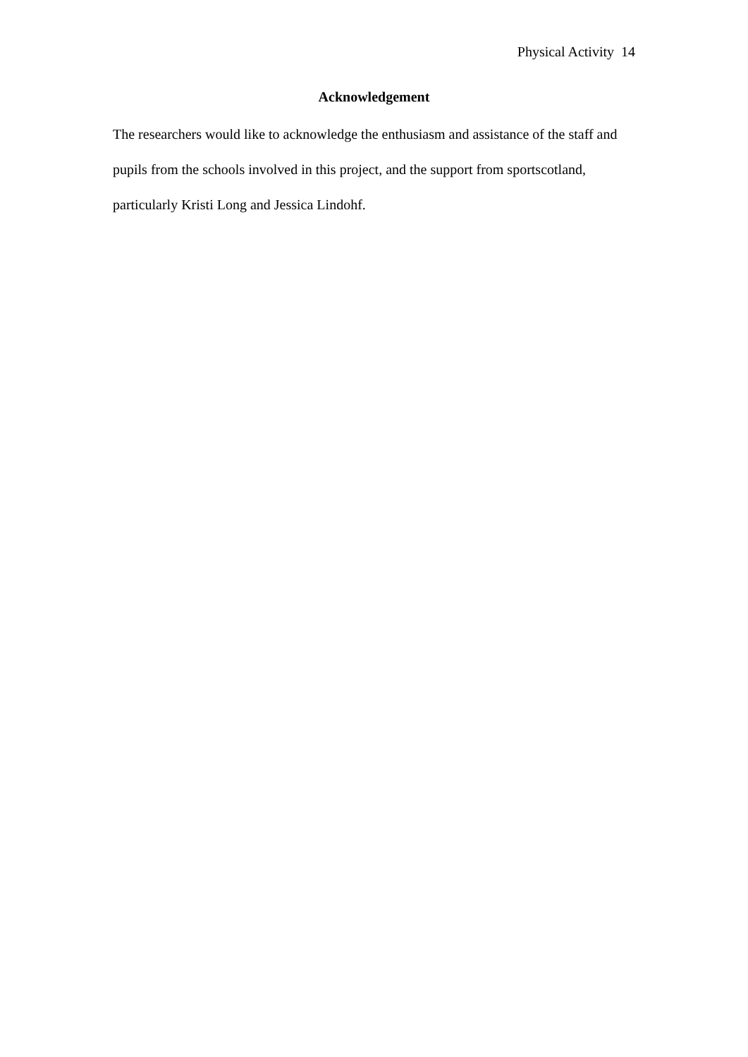Physical Activity 14
Acknowledgement
The researchers would like to acknowledge the enthusiasm and assistance of the staff and pupils from the schools involved in this project, and the support from sportscotland, particularly Kristi Long and Jessica Lindohf.